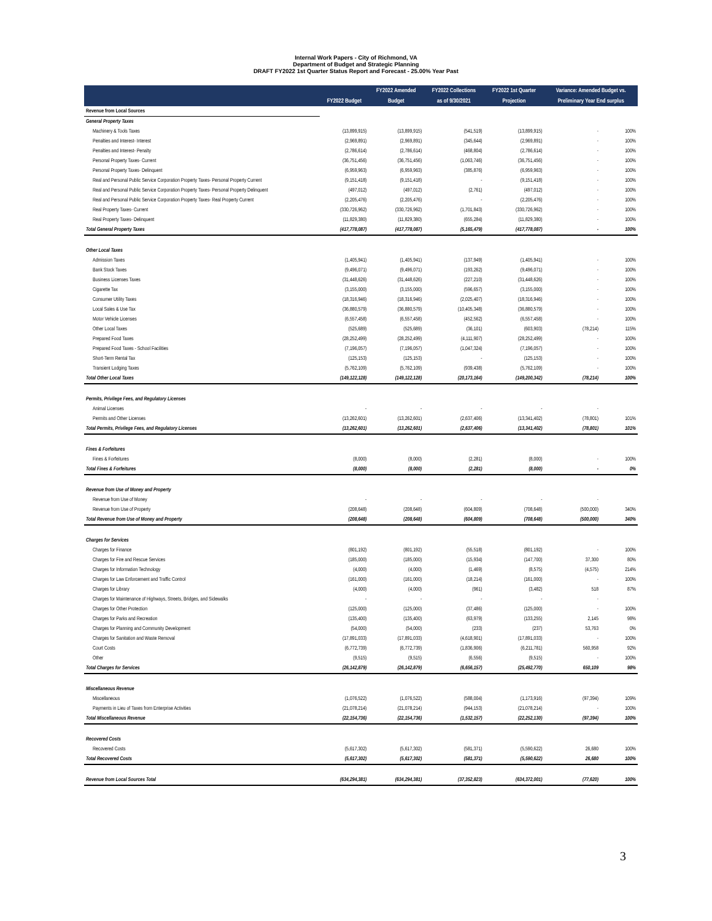Internal Work Papers - City of Richmond, VA
Department of Budget and Strategic Planning
DRAFT FY2022 1st Quarter Status Report and Forecast - 25.00% Year Past
| | | FY2022 Amended | FY2022 Collections | FY2022 1st Quarter | Variance: Amended Budget vs. | |
| --- | --- | --- | --- | --- | --- | --- |
| | FY2022 Budget | Budget | as of 9/30/2021 | Projection | Preliminary Year End surplus | |
| Revenue from Local Sources | | | | | | |
| General Property Taxes | | | | | | |
| Machinery & Tools Taxes | (13,899,915) | (13,899,915) | (541,519) | (13,899,915) | - | 100% |
| Penalties and Interest- Interest | (2,969,891) | (2,969,891) | (345,644) | (2,969,891) | - | 100% |
| Penalties and Interest- Penalty | (2,786,614) | (2,786,614) | (468,804) | (2,786,614) | - | 100% |
| Personal Property Taxes- Current | (36,751,456) | (36,751,456) | (1,063,746) | (36,751,456) | - | 100% |
| Personal Property Taxes- Delinquent | (6,959,963) | (6,959,963) | (385,876) | (6,959,963) | - | 100% |
| Real and Personal Public Service Corporation Property Taxes- Personal Property Current | (9,151,418) | (9,151,418) | - | (9,151,418) | - | 100% |
| Real and Personal Public Service Corporation Property Taxes- Personal Property Delinquent | (497,012) | (497,012) | (2,761) | (497,012) | - | 100% |
| Real and Personal Public Service Corporation Property Taxes- Real Property Current | (2,205,476) | (2,205,476) | - | (2,205,476) | - | 100% |
| Real Property Taxes- Current | (330,726,962) | (330,726,962) | (1,701,843) | (330,726,962) | - | 100% |
| Real Property Taxes- Delinquent | (11,829,380) | (11,829,380) | (655,284) | (11,829,380) | - | 100% |
| Total General Property Taxes | (417,778,087) | (417,778,087) | (5,165,479) | (417,778,087) | - | 100% |
| Other Local Taxes | | | | | | |
| Admission Taxes | (1,405,941) | (1,405,941) | (137,949) | (1,405,941) | - | 100% |
| Bank Stock Taxes | (9,496,071) | (9,496,071) | (193,262) | (9,496,071) | - | 100% |
| Business Licenses Taxes | (31,448,626) | (31,448,626) | (227,210) | (31,448,626) | - | 100% |
| Cigarette Tax | (3,155,000) | (3,155,000) | (596,657) | (3,155,000) | - | 100% |
| Consumer Utility Taxes | (18,316,946) | (18,316,946) | (2,025,407) | (18,316,946) | - | 100% |
| Local Sales & Use Tax | (36,880,579) | (36,880,579) | (10,405,348) | (36,880,579) | - | 100% |
| Motor Vehicle Licenses | (6,557,458) | (6,557,458) | (452,562) | (6,557,458) | - | 100% |
| Other Local Taxes | (525,689) | (525,689) | (36,101) | (603,903) | (78,214) | 115% |
| Prepared Food Taxes | (28,252,499) | (28,252,499) | (4,111,907) | (28,252,499) | - | 100% |
| Prepared Food Taxes - School Facilities | (7,196,057) | (7,196,057) | (1,047,324) | (7,196,057) | - | 100% |
| Short-Term Rental Tax | (125,153) | (125,153) | - | (125,153) | - | 100% |
| Transient Lodging Taxes | (5,762,109) | (5,762,109) | (939,438) | (5,762,109) | - | 100% |
| Total Other Local Taxes | (149,122,128) | (149,122,128) | (20,173,164) | (149,200,342) | (78,214) | 100% |
| Permits, Privilege Fees, and Regulatory Licenses | | | | | | |
| Animal Licenses | - | - | - | - | - | |
| Permits and Other Licenses | (13,262,601) | (13,262,601) | (2,637,406) | (13,341,402) | (78,801) | 101% |
| Total Permits, Privilege Fees, and Regulatory Licenses | (13,262,601) | (13,262,601) | (2,637,406) | (13,341,402) | (78,801) | 101% |
| Fines & Forfeitures | | | | | | |
| Fines & Forfeitures | (8,000) | (8,000) | (2,281) | (8,000) | - | 100% |
| Total Fines & Forfeitures | (8,000) | (8,000) | (2,281) | (8,000) | - | 0% |
| Revenue from Use of Money and Property | | | | | | |
| Revenue from Use of Money | - | - | - | - | - | |
| Revenue from Use of Property | (208,648) | (208,648) | (604,809) | (708,648) | (500,000) | 340% |
| Total Revenue from Use of Money and Property | (208,648) | (208,648) | (604,809) | (708,648) | (500,000) | 340% |
| Charges for Services | | | | | | |
| Charges for Finance | (801,192) | (801,192) | (55,518) | (801,192) | - | 100% |
| Charges for Fire and Rescue Services | (185,000) | (185,000) | (15,934) | (147,700) | 37,300 | 80% |
| Charges for Information Technology | (4,000) | (4,000) | (1,469) | (8,575) | (4,575) | 214% |
| Charges for Law Enforcement and Traffic Control | (161,000) | (161,000) | (18,214) | (161,000) | - | 100% |
| Charges for Library | (4,000) | (4,000) | (961) | (3,482) | 518 | 87% |
| Charges for Maintenance of Highways, Streets, Bridges, and Sidewalks | - | - | - | - | - | |
| Charges for Other Protection | (125,000) | (125,000) | (37,486) | (125,000) | - | 100% |
| Charges for Parks and Recreation | (135,400) | (135,400) | (63,979) | (133,255) | 2,145 | 98% |
| Charges for Planning and Community Development | (54,000) | (54,000) | (233) | (237) | 53,763 | 0% |
| Charges for Sanitation and Waste Removal | (17,891,033) | (17,891,033) | (4,618,901) | (17,891,033) | - | 100% |
| Court Costs | (6,772,739) | (6,772,739) | (1,836,906) | (6,211,781) | 560,958 | 92% |
| Other | (9,515) | (9,515) | (6,556) | (9,515) | - | 100% |
| Total Charges for Services | (26,142,879) | (26,142,879) | (6,656,157) | (25,492,770) | 650,109 | 98% |
| Miscellaneous Revenue | | | | | | |
| Miscellaneous | (1,076,522) | (1,076,522) | (588,004) | (1,173,916) | (97,394) | 109% |
| Payments in Lieu of Taxes from Enterprise Activities | (21,078,214) | (21,078,214) | (944,153) | (21,078,214) | - | 100% |
| Total Miscellaneous Revenue | (22,154,736) | (22,154,736) | (1,532,157) | (22,252,130) | (97,394) | 100% |
| Recovered Costs | | | | | | |
| Recovered Costs | (5,617,302) | (5,617,302) | (581,371) | (5,590,622) | 26,680 | 100% |
| Total Recovered Costs | (5,617,302) | (5,617,302) | (581,371) | (5,590,622) | 26,680 | 100% |
| Revenue from Local Sources Total | (634,294,381) | (634,294,381) | (37,352,823) | (634,372,001) | (77,620) | 100% |
3